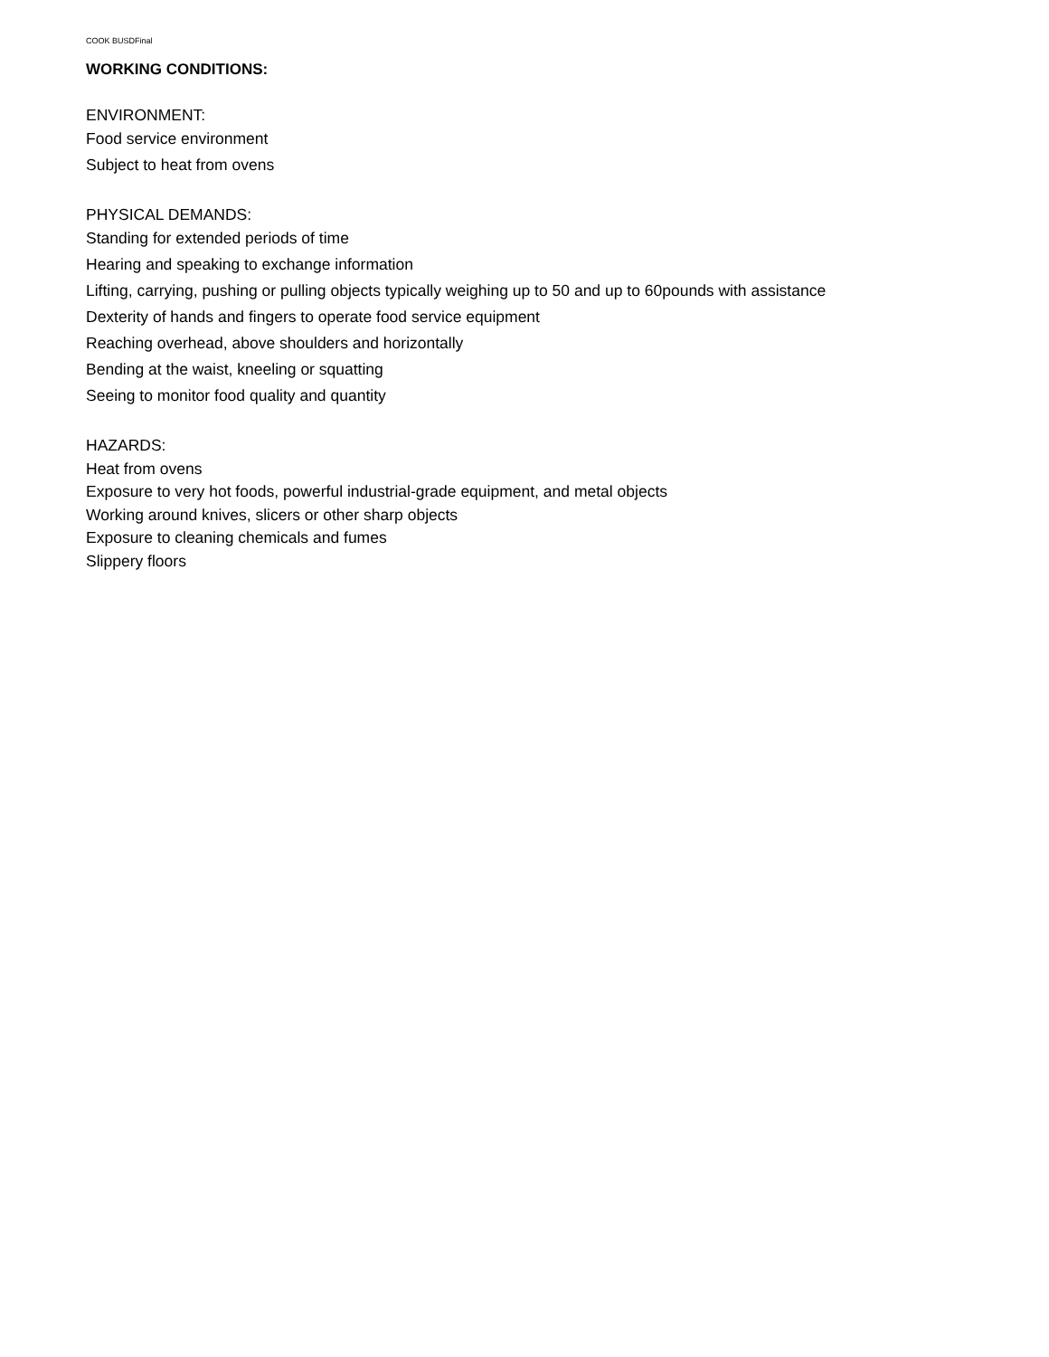COOK BUSDFinal
WORKING CONDITIONS:
ENVIRONMENT:
Food service environment
Subject to heat from ovens
PHYSICAL DEMANDS:
Standing for extended periods of time
Hearing and speaking to exchange information
Lifting, carrying, pushing or pulling objects typically weighing up to 50 and up to 60pounds with assistance
Dexterity of hands and fingers to operate food service equipment
Reaching overhead, above shoulders and horizontally
Bending at the waist, kneeling or squatting
Seeing to monitor food quality and quantity
HAZARDS:
Heat from ovens
Exposure to very hot foods, powerful industrial-grade equipment, and metal objects
Working around knives, slicers or other sharp objects
Exposure to cleaning chemicals and fumes
Slippery floors